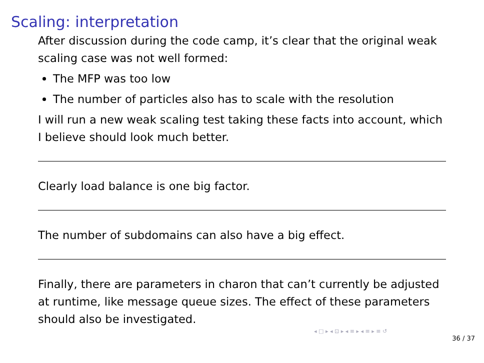Scaling: interpretation
After discussion during the code camp, it’s clear that the original weak scaling case was not well formed:
The MFP was too low
The number of particles also has to scale with the resolution
I will run a new weak scaling test taking these facts into account, which I believe should look much better.
Clearly load balance is one big factor.
The number of subdomains can also have a big effect.
Finally, there are parameters in charon that can’t currently be adjusted at runtime, like message queue sizes. The effect of these parameters should also be investigated.
◂ □ ▸ ◂ ⊡ ▸ ◂ ≡ ▸ ◂ ≡ ▸ ≡ ↺
36 / 37